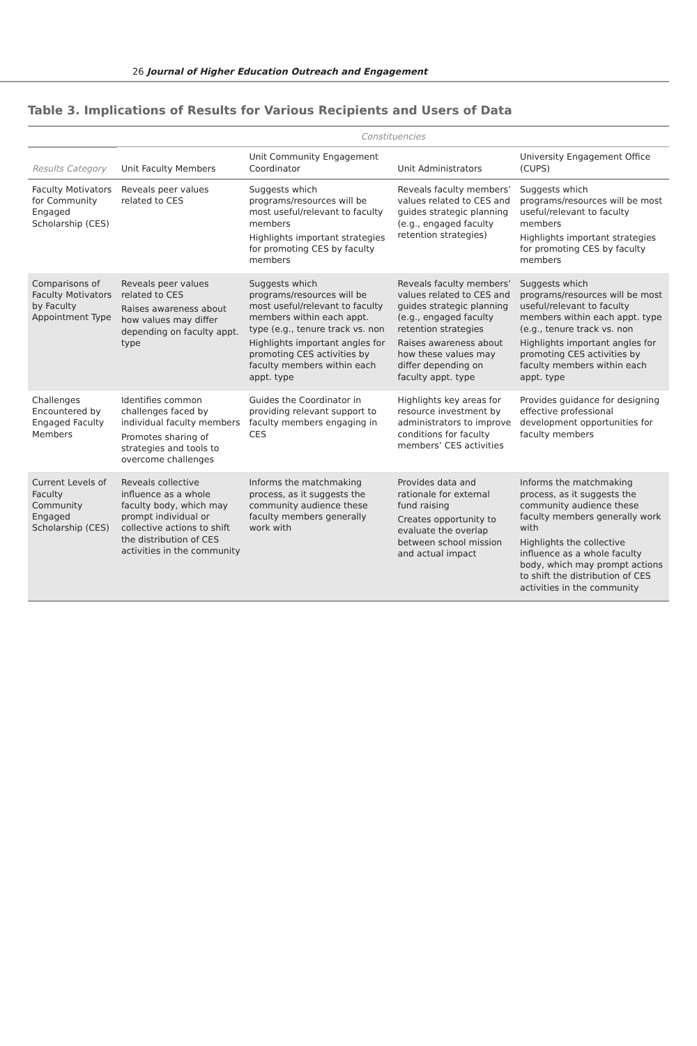26 Journal of Higher Education Outreach and Engagement
Table 3. Implications of Results for Various Recipients and Users of Data
| | Constituencies | | | |
| --- | --- | --- | --- | --- |
| Results Category | Unit Faculty Members | Unit Community Engagement Coordinator | Unit Administrators | University Engagement Office (CUPS) |
| Faculty Motivators for Community Engaged Scholarship (CES) | Reveals peer values related to CES | Suggests which programs/resources will be most useful/relevant to faculty members Highlights important strategies for promoting CES by faculty members | Reveals faculty members’ values related to CES and guides strategic planning (e.g., engaged faculty retention strategies) | Suggests which programs/resources will be most useful/relevant to faculty members Highlights important strategies for promoting CES by faculty members |
| Comparisons of Faculty Motivators by Faculty Appointment Type | Reveals peer values related to CES Raises awareness about how values may differ depending on faculty appt. type | Suggests which programs/resources will be most useful/relevant to faculty members within each appt. type (e.g., tenure track vs. non Highlights important angles for promoting CES activities by faculty members within each appt. type | Reveals faculty members’ values related to CES and guides strategic planning (e.g., engaged faculty retention strategies Raises awareness about how these values may differ depending on faculty appt. type | Suggests which programs/resources will be most useful/relevant to faculty members within each appt. type (e.g., tenure track vs. non Highlights important angles for promoting CES activities by faculty members within each appt. type |
| Challenges Encountered by Engaged Faculty Members | Identifies common challenges faced by individual faculty members Promotes sharing of strategies and tools to overcome challenges | Guides the Coordinator in providing relevant support to faculty members engaging in CES | Highlights key areas for resource investment by administrators to improve conditions for faculty members’ CES activities | Provides guidance for designing effective professional development opportunities for faculty members |
| Current Levels of Faculty Community Engaged Scholarship (CES) | Reveals collective influence as a whole faculty body, which may prompt individual or collective actions to shift the distribution of CES activities in the community | Informs the matchmaking process, as it suggests the community audience these faculty members generally work with | Provides data and rationale for external fund raising Creates opportunity to evaluate the overlap between school mission and actual impact | Informs the matchmaking process, as it suggests the community audience these faculty members generally work with Highlights the collective influence as a whole faculty body, which may prompt actions to shift the distribution of CES activities in the community |